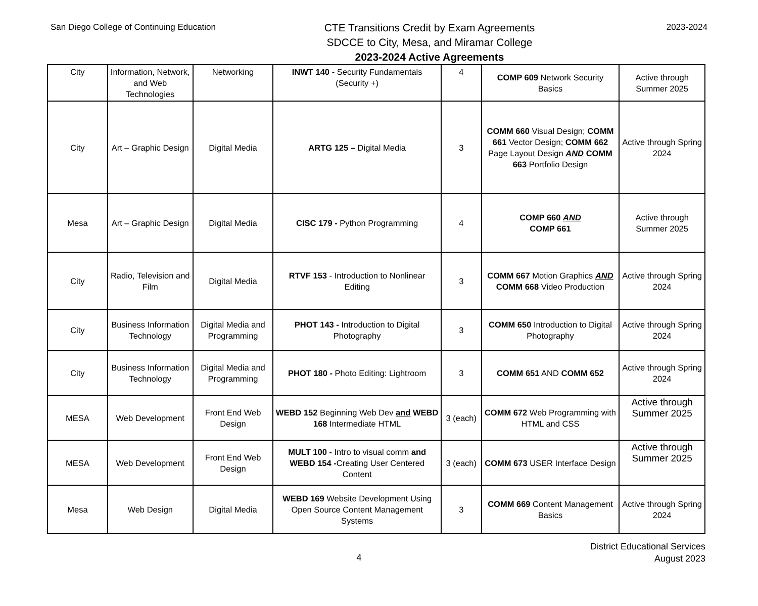San Diego College of Continuing Education
CTE Transitions Credit by Exam Agreements
SDCCE to City, Mesa, and Miramar College
2023-2024 Active Agreements
2023-2024
| City | Information, Network, and Web Technologies | Networking | INWT 140 - Security Fundamentals (Security +) | 4 | COMP 609 Network Security Basics | Active through Summer 2025 |
| City | Art – Graphic Design | Digital Media | ARTG 125 – Digital Media | 3 | COMM 660 Visual Design; COMM 661 Vector Design; COMM 662 Page Layout Design AND COMM 663 Portfolio Design | Active through Spring 2024 |
| Mesa | Art – Graphic Design | Digital Media | CISC 179 - Python Programming | 4 | COMP 660 AND COMP 661 | Active through Summer 2025 |
| City | Radio, Television and Film | Digital Media | RTVF 153 - Introduction to Nonlinear Editing | 3 | COMM 667 Motion Graphics AND COMM 668 Video Production | Active through Spring 2024 |
| City | Business Information Technology | Digital Media and Programming | PHOT 143 - Introduction to Digital Photography | 3 | COMM 650 Introduction to Digital Photography | Active through Spring 2024 |
| City | Business Information Technology | Digital Media and Programming | PHOT 180 - Photo Editing: Lightroom | 3 | COMM 651 AND COMM 652 | Active through Spring 2024 |
| MESA | Web Development | Front End Web Design | WEBD 152 Beginning Web Dev and WEBD 168 Intermediate HTML | 3 (each) | COMM 672 Web Programming with HTML and CSS | Active through Summer 2025 |
| MESA | Web Development | Front End Web Design | MULT 100 - Intro to visual comm and WEBD 154 - Creating User Centered Content | 3 (each) | COMM 673 USER Interface Design | Active through Summer 2025 |
| Mesa | Web Design | Digital Media | WEBD 169 Website Development Using Open Source Content Management Systems | 3 | COMM 669 Content Management Basics | Active through Spring 2024 |
4
District Educational Services
August 2023